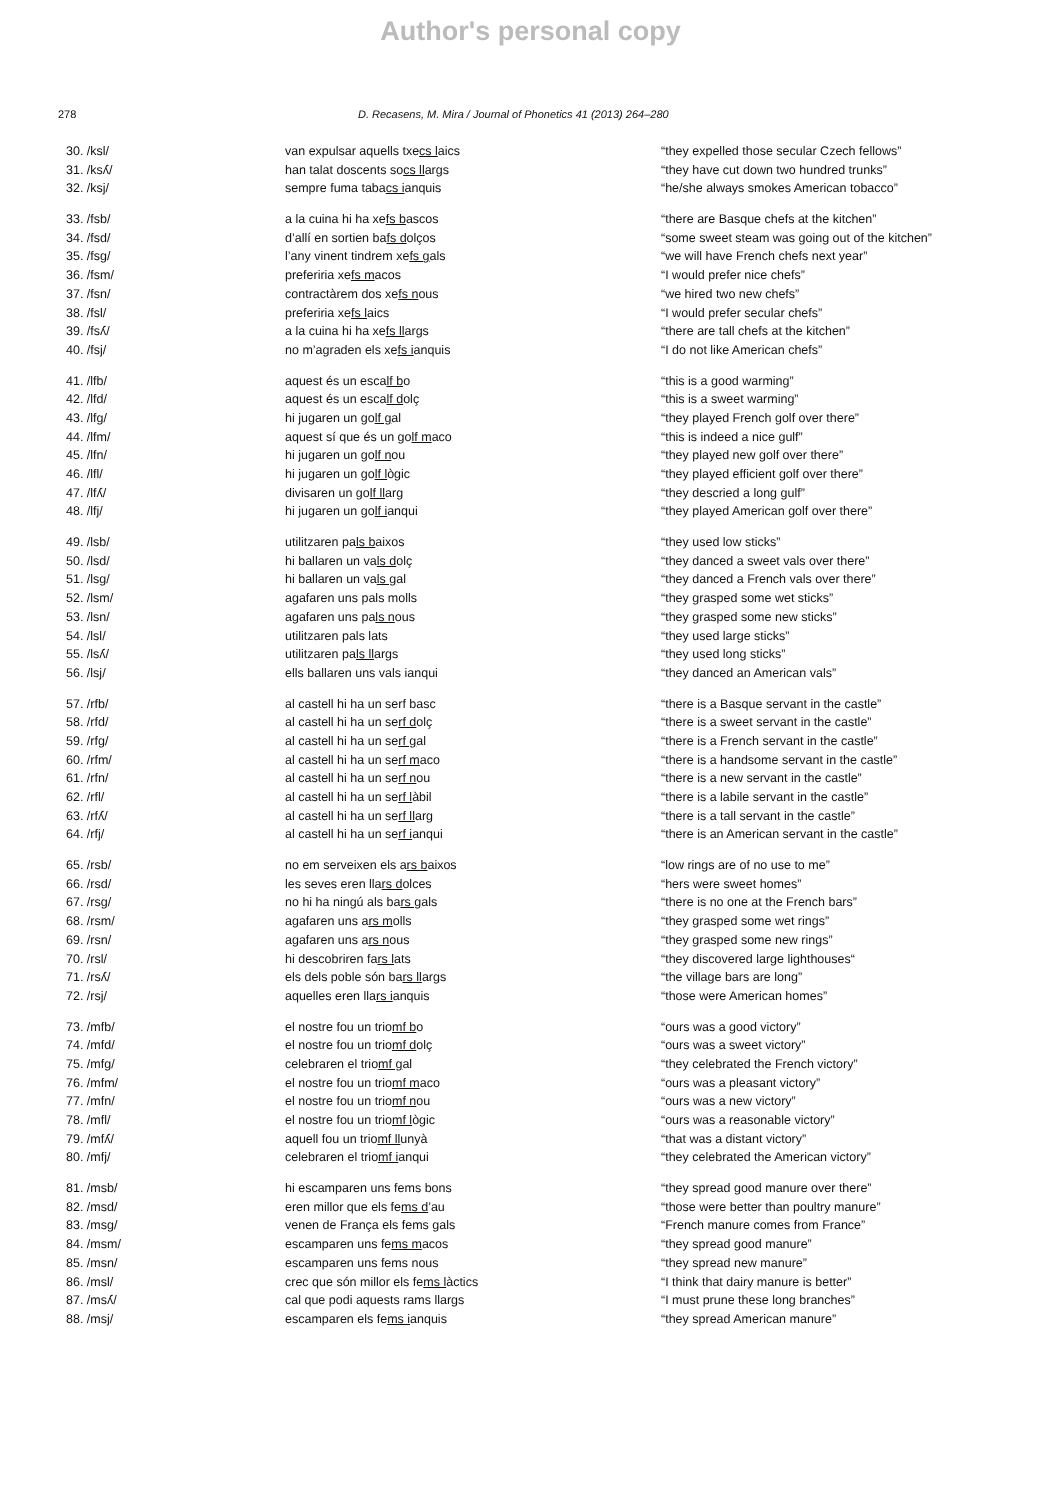Author's personal copy
278 D. Recasens, M. Mira / Journal of Phonetics 41 (2013) 264–280
| 30. /ksl/ | van expulsar aquells txe cs l aics | “they expelled those secular Czech fellows” |
| 31. /ksʎ/ | han talat doscents so cs ll args | “they have cut down two hundred trunks” |
| 32. /ksj/ | sempre fuma taba cs i anquis | “he/she always smokes American tobacco” |
| 33. /fsb/ | a la cuina hi ha xe fs b ascos | “there are Basque chefs at the kitchen” |
| 34. /fsd/ | d’allí en sortien ba fs d olços | “some sweet steam was going out of the kitchen” |
| 35. /fsg/ | l’any vinent tindrem xe fs g als | “we will have French chefs next year” |
| 36. /fsm/ | preferiria xe fs m acos | “I would prefer nice chefs” |
| 37. /fsn/ | contractàrem dos xe fs n ous | “we hired two new chefs” |
| 38. /fsl/ | preferiria xe fs l aics | “I would prefer secular chefs” |
| 39. /fsʎ/ | a la cuina hi ha xe fs ll args | “there are tall chefs at the kitchen” |
| 40. /fsj/ | no m’agraden els xe fs i anquis | “I do not like American chefs” |
| 41. /lfb/ | aquest és un esca lf b o | “this is a good warming” |
| 42. /lfd/ | aquest és un esca lf d olç | “this is a sweet warming” |
| 43. /lfg/ | hi jugaren un go lf g al | “they played French golf over there” |
| 44. /lfm/ | aquest sí que és un go lf m aco | “this is indeed a nice gulf” |
| 45. /lfn/ | hi jugaren un go lf n ou | “they played new golf over there” |
| 46. /lfl/ | hi jugaren un go lf l ògic | “they played efficient golf over there” |
| 47. /lfʎ/ | divisaren un go lf ll arg | “they descried a long gulf” |
| 48. /lfj/ | hi jugaren un go lf i anqui | “they played American golf over there” |
| 49. /lsb/ | utilitzaren pa ls b aixos | “they used low sticks” |
| 50. /lsd/ | hi ballaren un va ls d olç | “they danced a sweet vals over there” |
| 51. /lsg/ | hi ballaren un va ls g al | “they danced a French vals over there” |
| 52. /lsm/ | agafaren uns pals molls | “they grasped some wet sticks” |
| 53. /lsn/ | agafaren uns pa ls n ous | “they grasped some new sticks” |
| 54. /lsl/ | utilitzaren pals lats | “they used large sticks” |
| 55. /lsʎ/ | utilitzaren pa ls ll args | “they used long sticks” |
| 56. /lsj/ | ells ballaren uns vals ianqui | “they danced an American vals” |
| 57. /rfb/ | al castell hi ha un serf basc | “there is a Basque servant in the castle” |
| 58. /rfd/ | al castell hi ha un se rf d olç | “there is a sweet servant in the castle” |
| 59. /rfg/ | al castell hi ha un se rf g al | “there is a French servant in the castle” |
| 60. /rfm/ | al castell hi ha un se rf m aco | “there is a handsome servant in the castle” |
| 61. /rfn/ | al castell hi ha un se rf n ou | “there is a new servant in the castle” |
| 62. /rfl/ | al castell hi ha un se rf l àbil | “there is a labile servant in the castle” |
| 63. /rfʎ/ | al castell hi ha un se rf ll arg | “there is a tall servant in the castle” |
| 64. /rfj/ | al castell hi ha un se rf i anqui | “there is an American servant in the castle” |
| 65. /rsb/ | no em serveixen els a rs b aixos | “low rings are of no use to me” |
| 66. /rsd/ | les seves eren lla rs d olces | “hers were sweet homes” |
| 67. /rsg/ | no hi ha ningú als ba rs g als | “there is no one at the French bars” |
| 68. /rsm/ | agafaren uns a rs m olls | “they grasped some wet rings” |
| 69. /rsn/ | agafaren uns a rs n ous | “they grasped some new rings” |
| 70. /rsl/ | hi descobriren fa rs l ats | “they discovered large lighthouses“ |
| 71. /rsʎ/ | els dels poble són ba rs ll args | “the village bars are long” |
| 72. /rsj/ | aquelles eren lla rs i anquis | “those were American homes” |
| 73. /mfb/ | el nostre fou un trio mf b o | “ours was a good victory” |
| 74. /mfd/ | el nostre fou un trio mf d olç | “ours was a sweet victory” |
| 75. /mfg/ | celebraren el trio mf g al | “they celebrated the French victory” |
| 76. /mfm/ | el nostre fou un trio mf m aco | “ours was a pleasant victory” |
| 77. /mfn/ | el nostre fou un trio mf n ou | “ours was a new victory” |
| 78. /mfl/ | el nostre fou un trio mf l ògic | “ours was a reasonable victory” |
| 79. /mfʎ/ | aquell fou un trio mf ll unyà | “that was a distant victory” |
| 80. /mfj/ | celebraren el trio mf i anqui | “they celebrated the American victory” |
| 81. /msb/ | hi escamparen uns fems bons | “they spread good manure over there” |
| 82. /msd/ | eren millor que els fe ms d ’au | “those were better than poultry manure” |
| 83. /msg/ | venen de França els fems gals | “French manure comes from France” |
| 84. /msm/ | escamparen uns fe ms m acos | “they spread good manure” |
| 85. /msn/ | escamparen uns fems nous | “they spread new manure” |
| 86. /msl/ | crec que són millor els fe ms l àctics | “I think that dairy manure is better” |
| 87. /msʎ/ | cal que podi aquests rams llargs | “I must prune these long branches” |
| 88. /msj/ | escamparen els fe ms i anquis | “they spread American manure” |